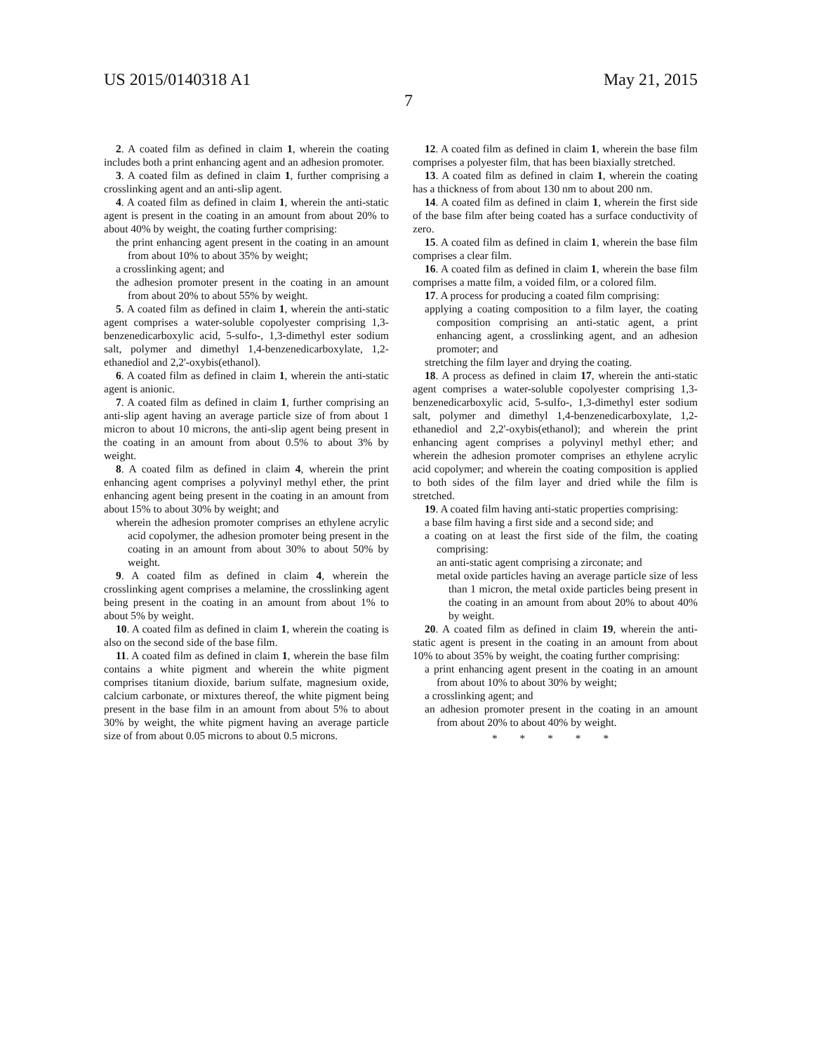US 2015/0140318 A1 May 21, 2015
7
2. A coated film as defined in claim 1, wherein the coating includes both a print enhancing agent and an adhesion promoter.
3. A coated film as defined in claim 1, further comprising a crosslinking agent and an anti-slip agent.
4. A coated film as defined in claim 1, wherein the anti-static agent is present in the coating in an amount from about 20% to about 40% by weight, the coating further comprising:
the print enhancing agent present in the coating in an amount from about 10% to about 35% by weight;
a crosslinking agent; and
the adhesion promoter present in the coating in an amount from about 20% to about 55% by weight.
5. A coated film as defined in claim 1, wherein the anti-static agent comprises a water-soluble copolyester comprising 1,3-benzenedicarboxylic acid, 5-sulfo-, 1,3-dimethyl ester sodium salt, polymer and dimethyl 1,4-benzenedicarboxylate, 1,2-ethanediol and 2,2'-oxybis(ethanol).
6. A coated film as defined in claim 1, wherein the anti-static agent is anionic.
7. A coated film as defined in claim 1, further comprising an anti-slip agent having an average particle size of from about 1 micron to about 10 microns, the anti-slip agent being present in the coating in an amount from about 0.5% to about 3% by weight.
8. A coated film as defined in claim 4, wherein the print enhancing agent comprises a polyvinyl methyl ether, the print enhancing agent being present in the coating in an amount from about 15% to about 30% by weight; and
wherein the adhesion promoter comprises an ethylene acrylic acid copolymer, the adhesion promoter being present in the coating in an amount from about 30% to about 50% by weight.
9. A coated film as defined in claim 4, wherein the crosslinking agent comprises a melamine, the crosslinking agent being present in the coating in an amount from about 1% to about 5% by weight.
10. A coated film as defined in claim 1, wherein the coating is also on the second side of the base film.
11. A coated film as defined in claim 1, wherein the base film contains a white pigment and wherein the white pigment comprises titanium dioxide, barium sulfate, magnesium oxide, calcium carbonate, or mixtures thereof, the white pigment being present in the base film in an amount from about 5% to about 30% by weight, the white pigment having an average particle size of from about 0.05 microns to about 0.5 microns.
12. A coated film as defined in claim 1, wherein the base film comprises a polyester film, that has been biaxially stretched.
13. A coated film as defined in claim 1, wherein the coating has a thickness of from about 130 nm to about 200 nm.
14. A coated film as defined in claim 1, wherein the first side of the base film after being coated has a surface conductivity of zero.
15. A coated film as defined in claim 1, wherein the base film comprises a clear film.
16. A coated film as defined in claim 1, wherein the base film comprises a matte film, a voided film, or a colored film.
17. A process for producing a coated film comprising:
applying a coating composition to a film layer, the coating composition comprising an anti-static agent, a print enhancing agent, a crosslinking agent, and an adhesion promoter; and
stretching the film layer and drying the coating.
18. A process as defined in claim 17, wherein the anti-static agent comprises a water-soluble copolyester comprising 1,3-benzenedicarboxylic acid, 5-sulfo-, 1,3-dimethyl ester sodium salt, polymer and dimethyl 1,4-benzenedicarboxylate, 1,2-ethanediol and 2,2'-oxybis(ethanol); and wherein the print enhancing agent comprises a polyvinyl methyl ether; and wherein the adhesion promoter comprises an ethylene acrylic acid copolymer; and wherein the coating composition is applied to both sides of the film layer and dried while the film is stretched.
19. A coated film having anti-static properties comprising:
a base film having a first side and a second side; and
a coating on at least the first side of the film, the coating comprising:
an anti-static agent comprising a zirconate; and
metal oxide particles having an average particle size of less than 1 micron, the metal oxide particles being present in the coating in an amount from about 20% to about 40% by weight.
20. A coated film as defined in claim 19, wherein the anti-static agent is present in the coating in an amount from about 10% to about 35% by weight, the coating further comprising:
a print enhancing agent present in the coating in an amount from about 10% to about 30% by weight;
a crosslinking agent; and
an adhesion promoter present in the coating in an amount from about 20% to about 40% by weight.
* * * * *